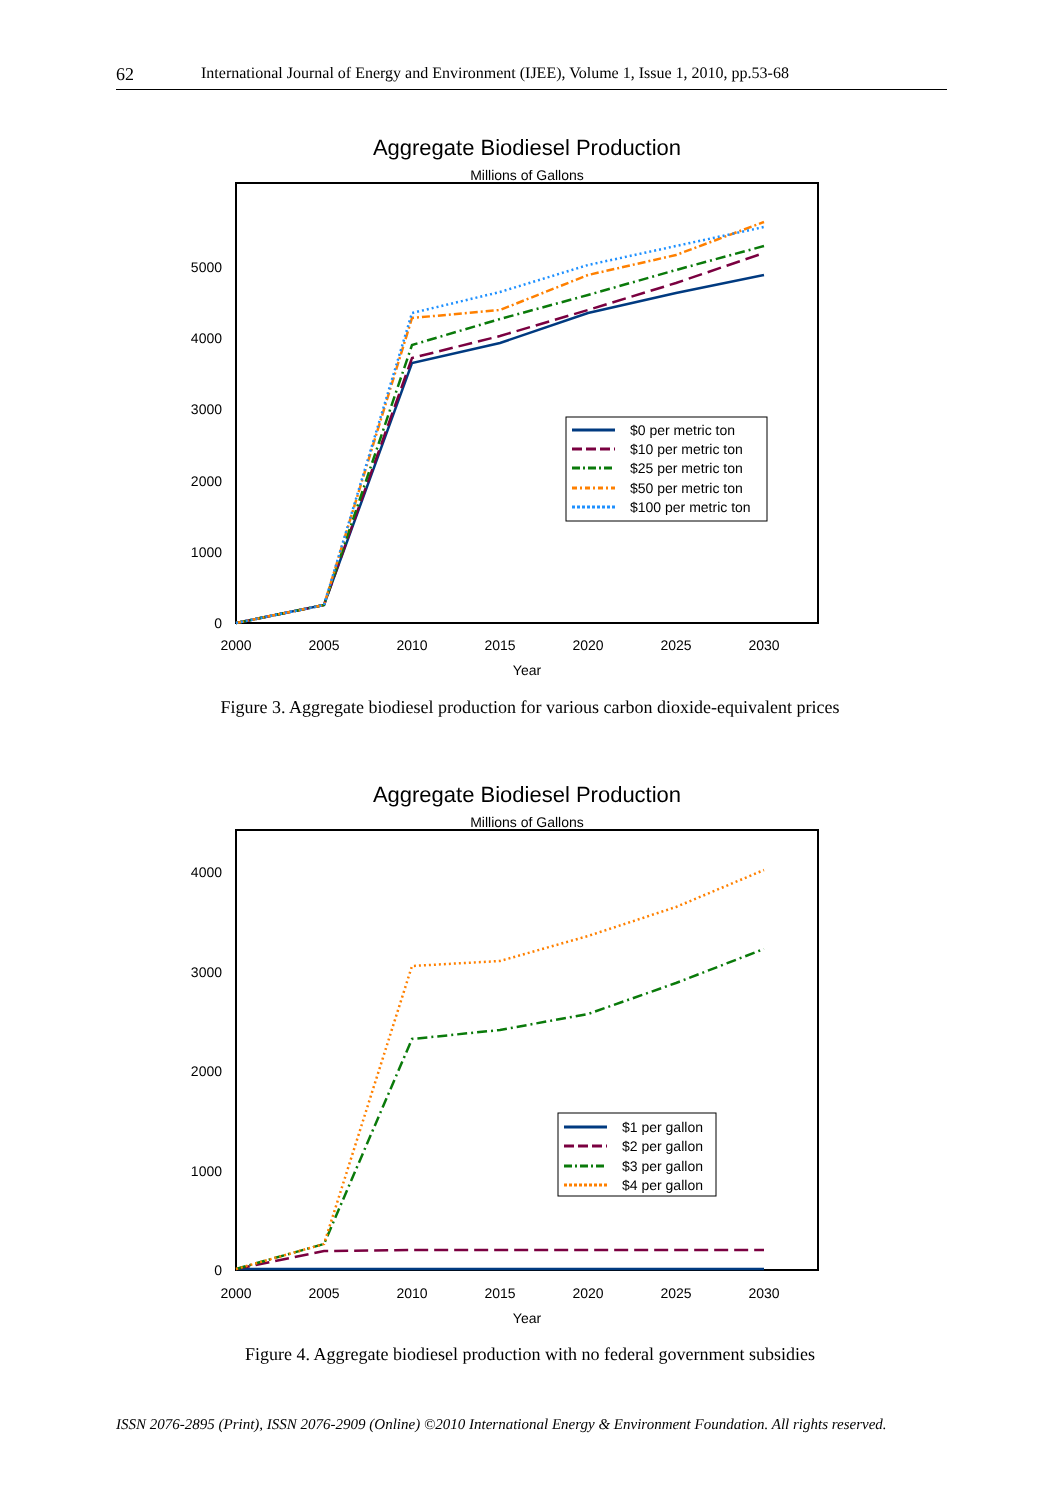62 International Journal of Energy and Environment (IJEE), Volume 1, Issue 1, 2010, pp.53-68
Aggregate Biodiesel Production
Millions of Gallons
0
1000
2000
3000
4000
5000
2000
2005
2010
2015
2020
2025
2030
Year
$0 per metric ton
$10 per metric ton
$25 per metric ton
$50 per metric ton
$100 per metric ton
Figure 3. Aggregate biodiesel production for various carbon dioxide-equivalent prices
Aggregate Biodiesel Production
Millions of Gallons
0
1000
2000
3000
4000
2000
2005
2010
2015
2020
2025
2030
Year
$1 per gallon
$2 per gallon
$3 per gallon
$4 per gallon
Figure 4. Aggregate biodiesel production with no federal government subsidies
ISSN 2076-2895 (Print), ISSN 2076-2909 (Online) ©2010 International Energy & Environment Foundation. All rights reserved.